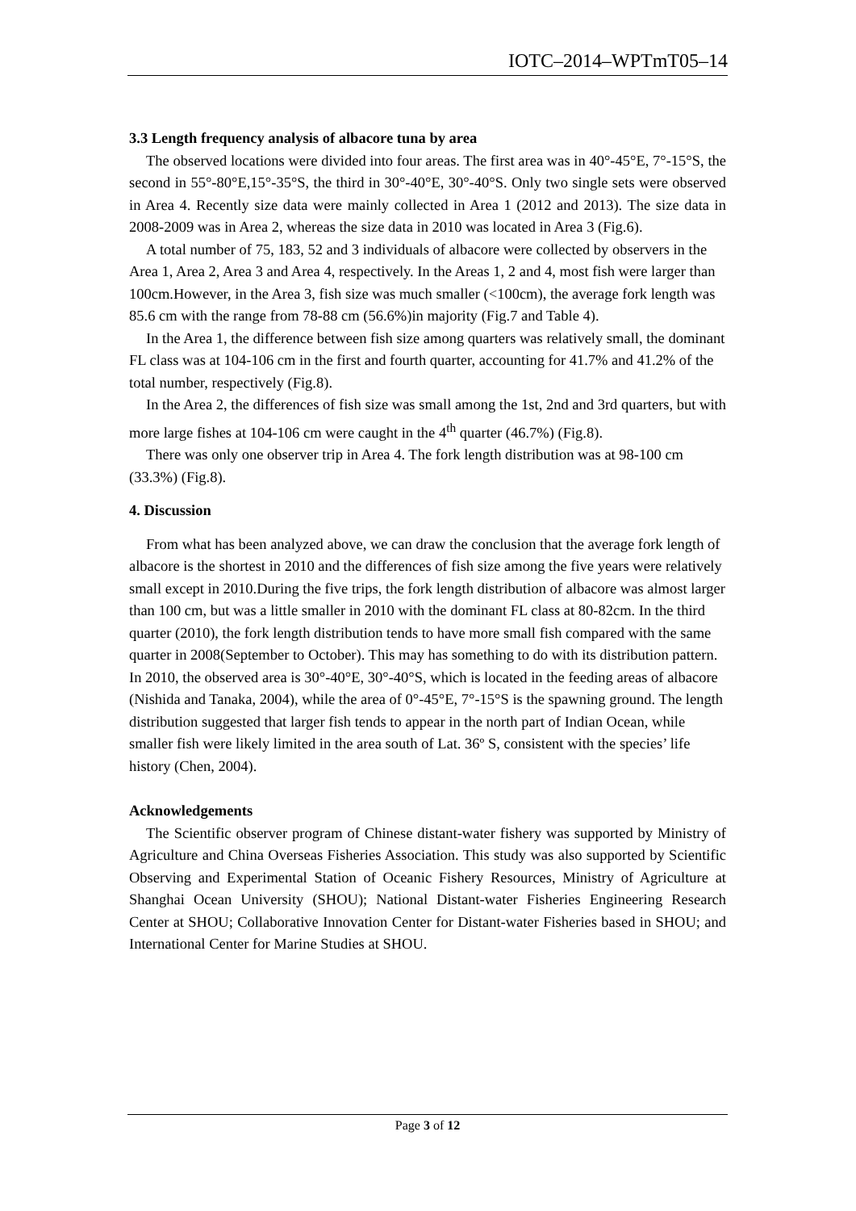IOTC–2014–WPTmT05–14
3.3 Length frequency analysis of albacore tuna by area
The observed locations were divided into four areas. The first area was in 40°-45°E, 7°-15°S, the second in 55°-80°E,15°-35°S, the third in 30°-40°E, 30°-40°S. Only two single sets were observed in Area 4. Recently size data were mainly collected in Area 1 (2012 and 2013). The size data in 2008-2009 was in Area 2, whereas the size data in 2010 was located in Area 3 (Fig.6).
A total number of 75, 183, 52 and 3 individuals of albacore were collected by observers in the Area 1, Area 2, Area 3 and Area 4, respectively. In the Areas 1, 2 and 4, most fish were larger than 100cm.However, in the Area 3, fish size was much smaller (<100cm), the average fork length was 85.6 cm with the range from 78-88 cm (56.6%)in majority (Fig.7 and Table 4).
In the Area 1, the difference between fish size among quarters was relatively small, the dominant FL class was at 104-106 cm in the first and fourth quarter, accounting for 41.7% and 41.2% of the total number, respectively (Fig.8).
In the Area 2, the differences of fish size was small among the 1st, 2nd and 3rd quarters, but with more large fishes at 104-106 cm were caught in the 4<sup>th</sup> quarter (46.7%) (Fig.8).
There was only one observer trip in Area 4. The fork length distribution was at 98-100 cm (33.3%) (Fig.8).
4. Discussion
From what has been analyzed above, we can draw the conclusion that the average fork length of albacore is the shortest in 2010 and the differences of fish size among the five years were relatively small except in 2010.During the five trips, the fork length distribution of albacore was almost larger than 100 cm, but was a little smaller in 2010 with the dominant FL class at 80-82cm. In the third quarter (2010), the fork length distribution tends to have more small fish compared with the same quarter in 2008(September to October). This may has something to do with its distribution pattern. In 2010, the observed area is 30°-40°E, 30°-40°S, which is located in the feeding areas of albacore (Nishida and Tanaka, 2004), while the area of 0°-45°E, 7°-15°S is the spawning ground. The length distribution suggested that larger fish tends to appear in the north part of Indian Ocean, while smaller fish were likely limited in the area south of Lat. 36º S, consistent with the species’ life history (Chen, 2004).
Acknowledgements
The Scientific observer program of Chinese distant-water fishery was supported by Ministry of Agriculture and China Overseas Fisheries Association. This study was also supported by Scientific Observing and Experimental Station of Oceanic Fishery Resources, Ministry of Agriculture at Shanghai Ocean University (SHOU); National Distant-water Fisheries Engineering Research Center at SHOU; Collaborative Innovation Center for Distant-water Fisheries based in SHOU; and International Center for Marine Studies at SHOU.
Page 3 of 12